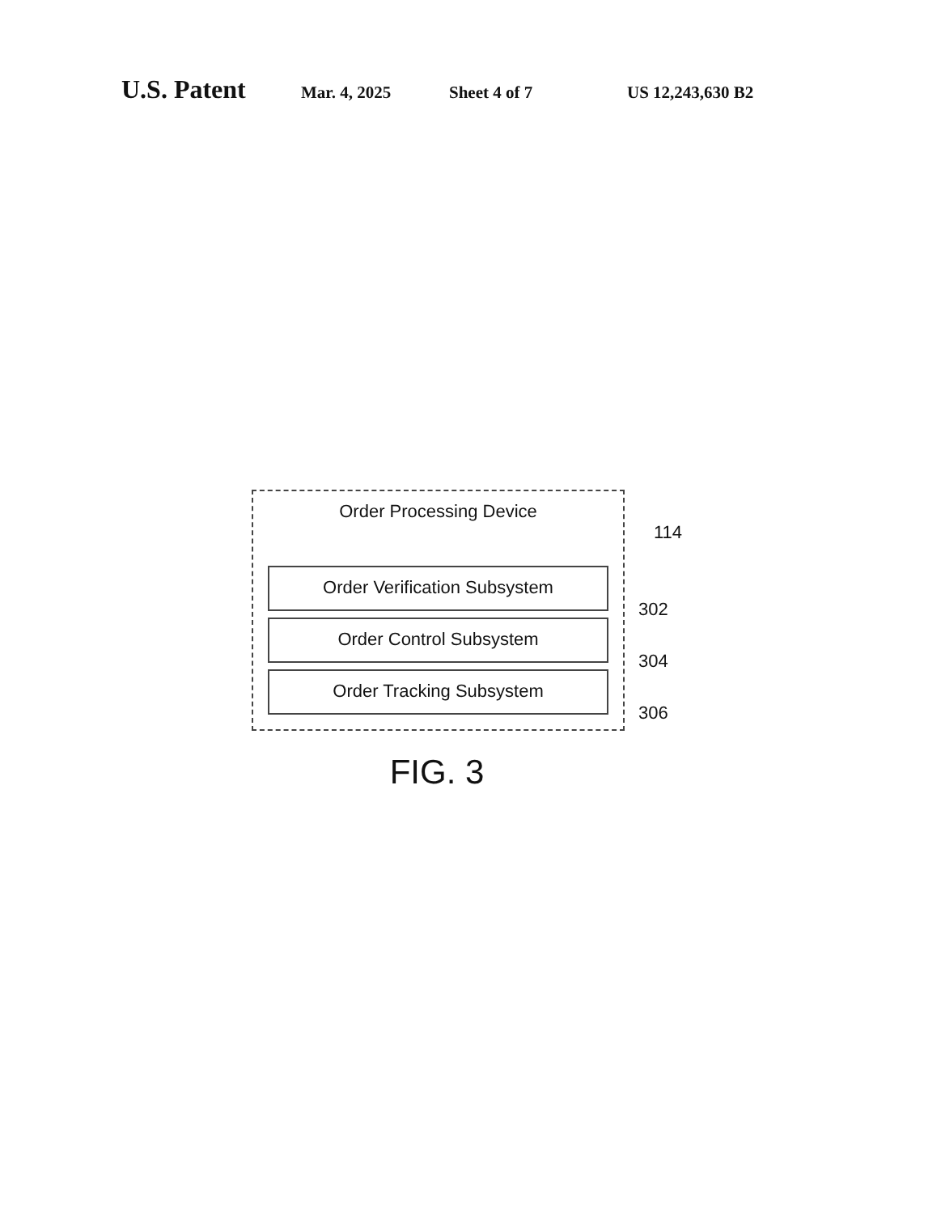U.S. Patent Mar. 4, 2025 Sheet 4 of 7 US 12,243,630 B2
Order Processing Device
Order Verification Subsystem
Order Control Subsystem
Order Tracking Subsystem
114
302
304
306
FIG. 3